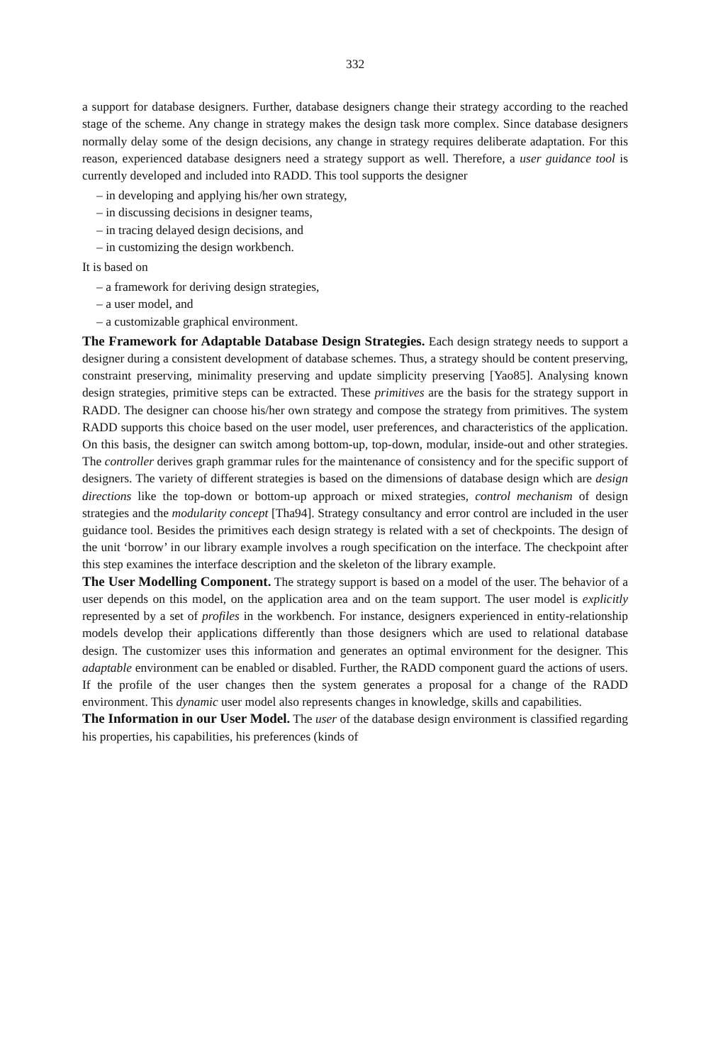332
a support for database designers. Further, database designers change their strategy according to the reached stage of the scheme. Any change in strategy makes the design task more complex. Since database designers normally delay some of the design decisions, any change in strategy requires deliberate adaptation. For this reason, experienced database designers need a strategy support as well. Therefore, a user guidance tool is currently developed and included into RADD. This tool supports the designer
– in developing and applying his/her own strategy,
– in discussing decisions in designer teams,
– in tracing delayed design decisions, and
– in customizing the design workbench.
It is based on
– a framework for deriving design strategies,
– a user model, and
– a customizable graphical environment.
The Framework for Adaptable Database Design Strategies. Each design strategy needs to support a designer during a consistent development of database schemes. Thus, a strategy should be content preserving, constraint preserving, minimality preserving and update simplicity preserving [Yao85]. Analysing known design strategies, primitive steps can be extracted. These primitives are the basis for the strategy support in RADD. The designer can choose his/her own strategy and compose the strategy from primitives. The system RADD supports this choice based on the user model, user preferences, and characteristics of the application. On this basis, the designer can switch among bottom-up, top-down, modular, inside-out and other strategies. The controller derives graph grammar rules for the maintenance of consistency and for the specific support of designers. The variety of different strategies is based on the dimensions of database design which are design directions like the top-down or bottom-up approach or mixed strategies, control mechanism of design strategies and the modularity concept [Tha94]. Strategy consultancy and error control are included in the user guidance tool. Besides the primitives each design strategy is related with a set of checkpoints. The design of the unit ‘borrow’ in our library example involves a rough specification on the interface. The checkpoint after this step examines the interface description and the skeleton of the library example.
The User Modelling Component. The strategy support is based on a model of the user. The behavior of a user depends on this model, on the application area and on the team support. The user model is explicitly represented by a set of profiles in the workbench. For instance, designers experienced in entity-relationship models develop their applications differently than those designers which are used to relational database design. The customizer uses this information and generates an optimal environment for the designer. This adaptable environment can be enabled or disabled. Further, the RADD component guard the actions of users. If the profile of the user changes then the system generates a proposal for a change of the RADD environment. This dynamic user model also represents changes in knowledge, skills and capabilities.
The Information in our User Model. The user of the database design environment is classified regarding his properties, his capabilities, his preferences (kinds of